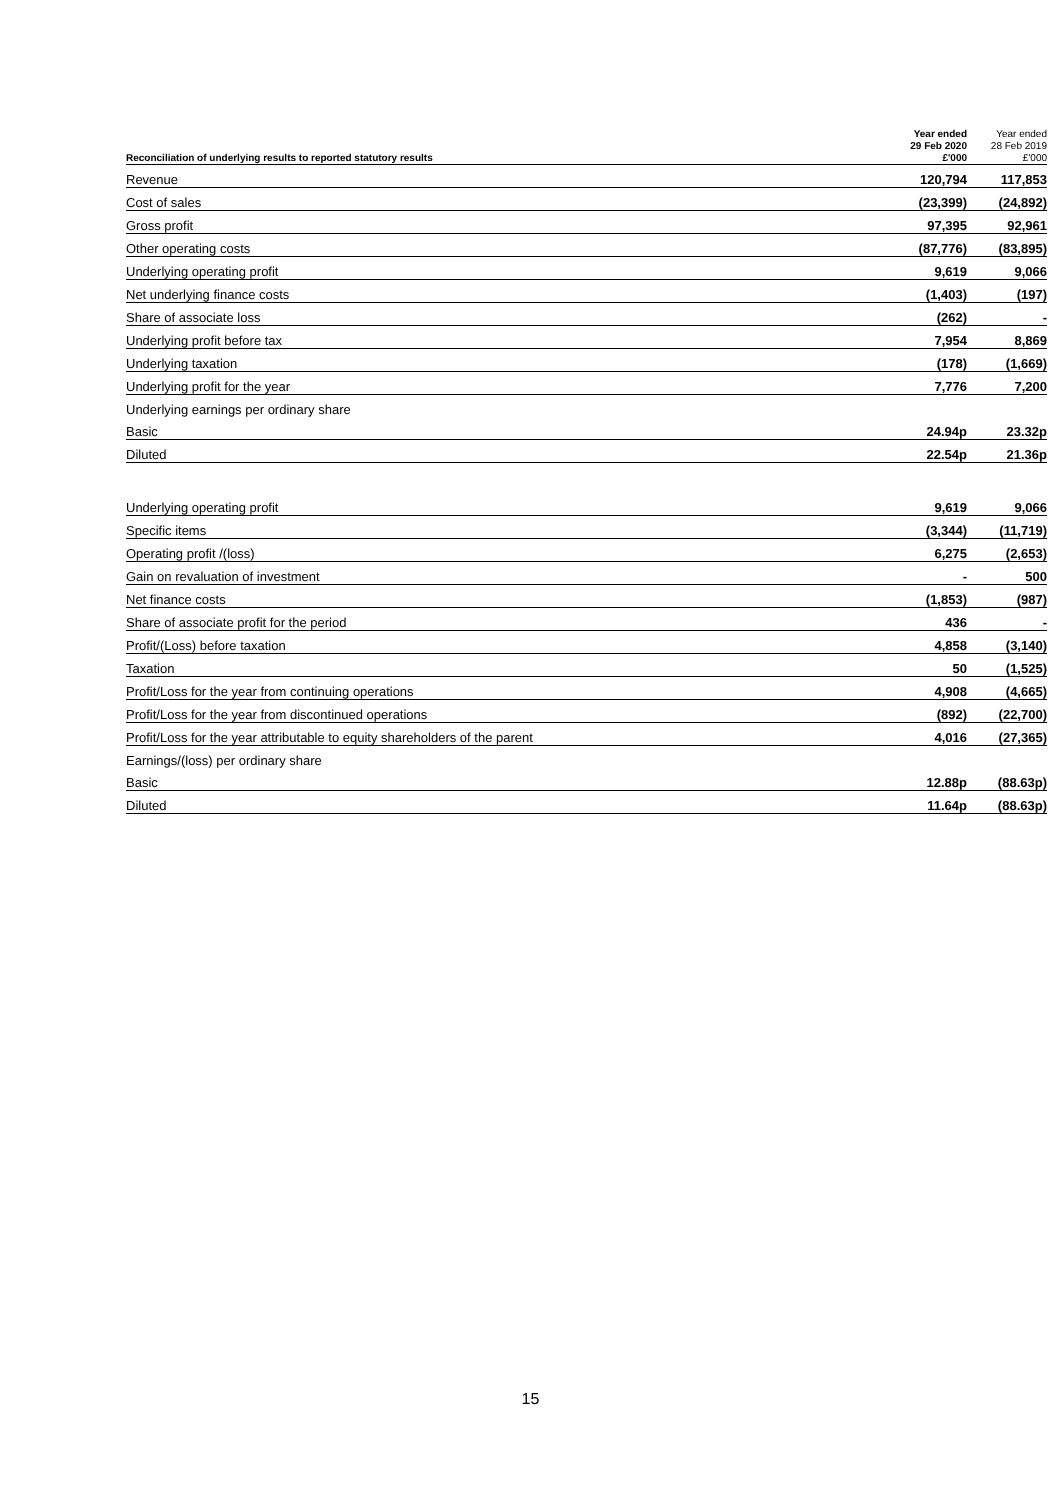| Reconciliation of underlying results to reported statutory results | Year ended 29 Feb 2020 £'000 | Year ended 28 Feb 2019 £'000 |
| --- | --- | --- |
| Revenue | 120,794 | 117,853 |
| Cost of sales | (23,399) | (24,892) |
| Gross profit | 97,395 | 92,961 |
| Other operating costs | (87,776) | (83,895) |
| Underlying operating profit | 9,619 | 9,066 |
| Net underlying finance costs | (1,403) | (197) |
| Share of associate loss | (262) | - |
| Underlying profit before tax | 7,954 | 8,869 |
| Underlying taxation | (178) | (1,669) |
| Underlying profit for the year | 7,776 | 7,200 |
| Underlying earnings per ordinary share | | |
| Basic | 24.94p | 23.32p |
| Diluted | 22.54p | 21.36p |
| Underlying operating profit | 9,619 | 9,066 |
| Specific items | (3,344) | (11,719) |
| Operating profit /(loss) | 6,275 | (2,653) |
| Gain on revaluation of investment | - | 500 |
| Net finance costs | (1,853) | (987) |
| Share of associate profit for the period | 436 | - |
| Profit/(Loss) before taxation | 4,858 | (3,140) |
| Taxation | 50 | (1,525) |
| Profit/Loss for the year from continuing operations | 4,908 | (4,665) |
| Profit/Loss for the year from discontinued operations | (892) | (22,700) |
| Profit/Loss for the year attributable to equity shareholders of the parent | 4,016 | (27,365) |
| Earnings/(loss) per ordinary share | | |
| Basic | 12.88p | (88.63p) |
| Diluted | 11.64p | (88.63p) |
15